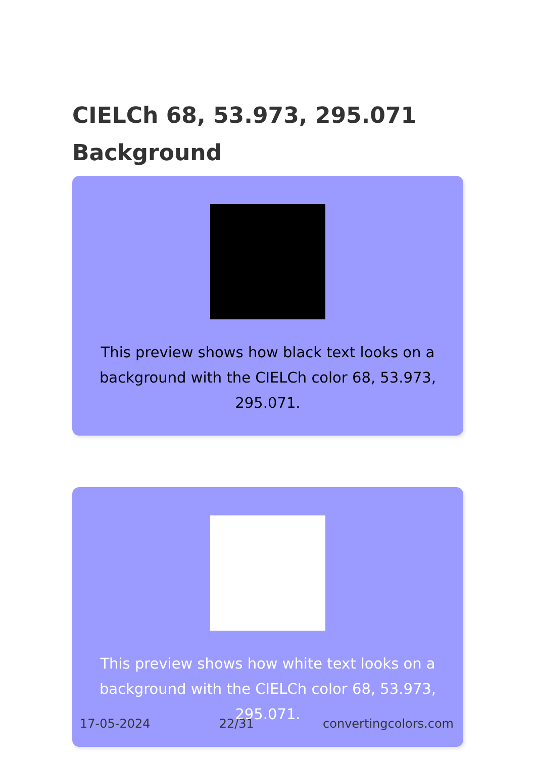CIELCh 68, 53.973, 295.071
Background
This preview shows how black text looks on a background with the CIELCh color 68, 53.973, 295.071.
This preview shows how white text looks on a background with the CIELCh color 68, 53.973, 295.071.
17-05-2024 22/31 convertingcolors.com